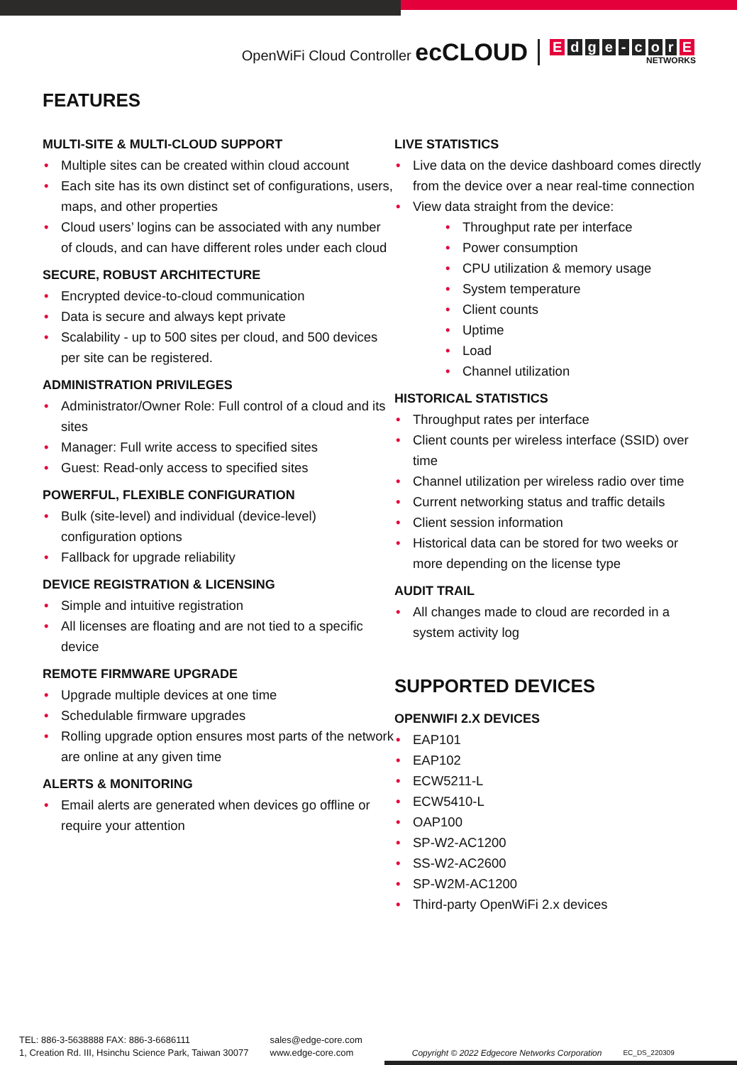OpenWiFi Cloud Controller ecCLOUD
Edge - cor E
NETWORKS
FEATURES
MULTI-SITE & MULTI-CLOUD SUPPORT
Multiple sites can be created within cloud account
Each site has its own distinct set of configurations, users, maps, and other properties
Cloud users’ logins can be associated with any number of clouds, and can have different roles under each cloud
SECURE, ROBUST ARCHITECTURE
Encrypted device-to-cloud communication
Data is secure and always kept private
Scalability - up to 500 sites per cloud, and 500 devices per site can be registered.
ADMINISTRATION PRIVILEGES
Administrator/Owner Role: Full control of a cloud and its sites
Manager: Full write access to specified sites
Guest: Read-only access to specified sites
POWERFUL, FLEXIBLE CONFIGURATION
Bulk (site-level) and individual (device-level) configuration options
Fallback for upgrade reliability
DEVICE REGISTRATION & LICENSING
Simple and intuitive registration
All licenses are floating and are not tied to a specific device
REMOTE FIRMWARE UPGRADE
Upgrade multiple devices at one time
Schedulable firmware upgrades
Rolling upgrade option ensures most parts of the network are online at any given time
ALERTS & MONITORING
Email alerts are generated when devices go offline or require your attention
LIVE STATISTICS
Live data on the device dashboard comes directly from the device over a near real-time connection
View data straight from the device:
Throughput rate per interface
Power consumption
CPU utilization & memory usage
System temperature
Client counts
Uptime
Load
Channel utilization
HISTORICAL STATISTICS
Throughput rates per interface
Client counts per wireless interface (SSID) over time
Channel utilization per wireless radio over time
Current networking status and traffic details
Client session information
Historical data can be stored for two weeks or more depending on the license type
AUDIT TRAIL
All changes made to cloud are recorded in a system activity log
SUPPORTED DEVICES
OPENWIFI 2.X DEVICES
EAP101
EAP102
ECW5211-L
ECW5410-L
OAP100
SP-W2-AC1200
SS-W2-AC2600
SP-W2M-AC1200
Third-party OpenWiFi 2.x devices
TEL: 886-3-5638888 FAX: 886-3-6686111
1, Creation Rd. III, Hsinchu Science Park, Taiwan 30077
sales@edge-core.com
www.edge-core.com
Copyright © 2022 Edgecore Networks Corporation
EC_DS_220309